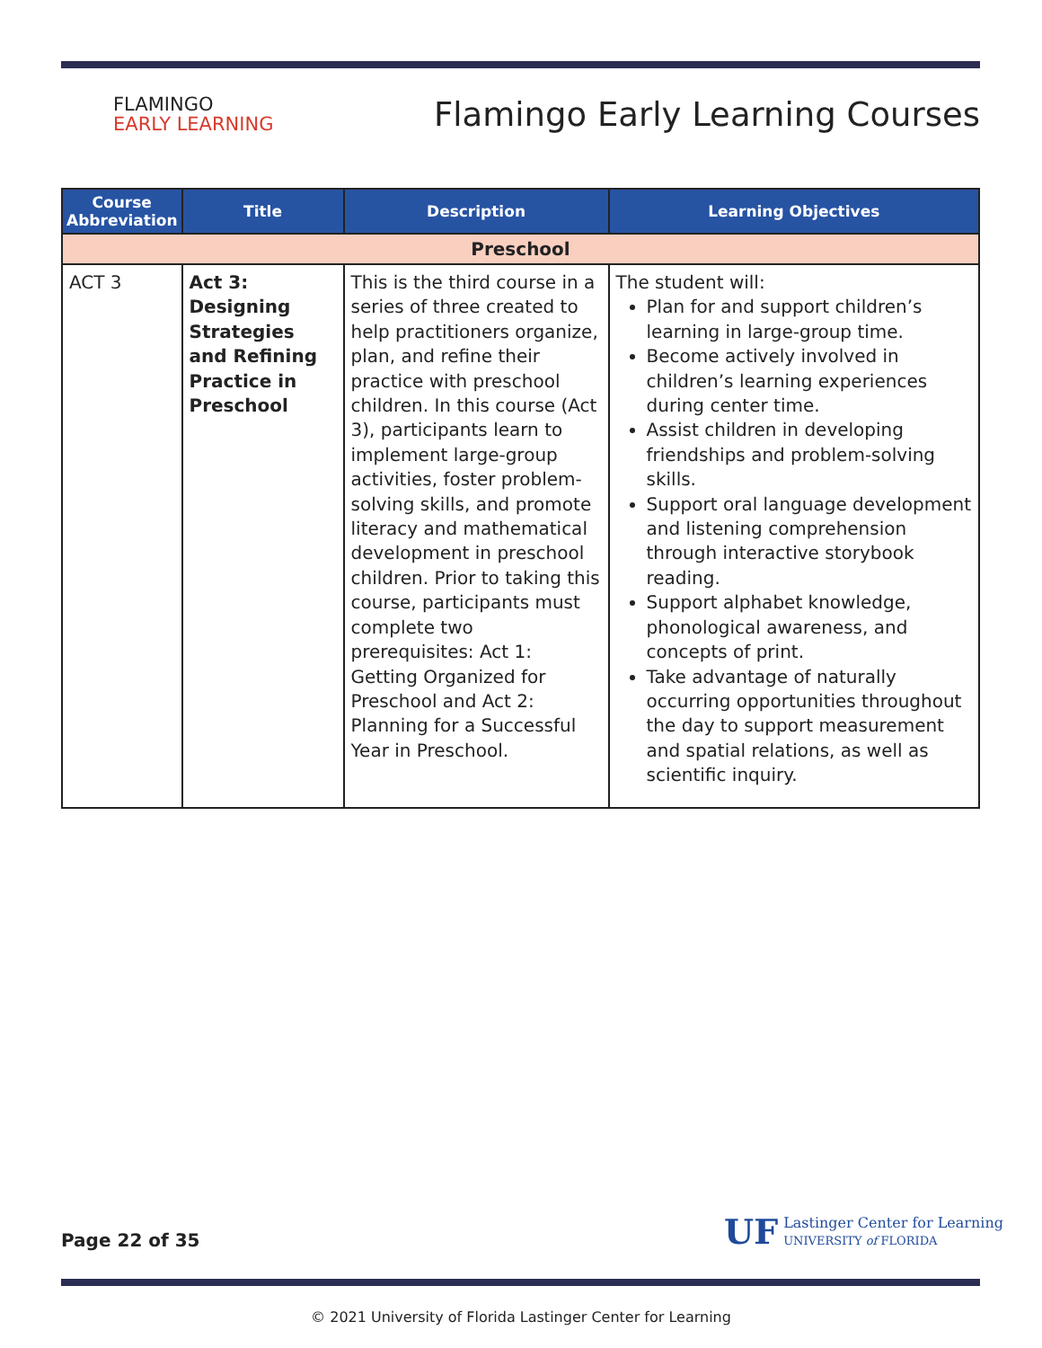FLAMINGO
EARLY LEARNING
Flamingo Early Learning Courses
| Course Abbreviation | Title | Description | Learning Objectives |
| --- | --- | --- | --- |
| Preschool | | | |
| ACT 3 | Act 3: Designing Strategies and Refining Practice in Preschool | This is the third course in a series of three created to help practitioners organize, plan, and refine their practice with preschool children. In this course (Act 3), participants learn to implement large-group activities, foster problem-solving skills, and promote literacy and mathematical development in preschool children. Prior to taking this course, participants must complete two prerequisites: Act 1: Getting Organized for Preschool and Act 2: Planning for a Successful Year in Preschool. | The student will: Plan for and support children’s learning in large-group time. Become actively involved in children’s learning experiences during center time. Assist children in developing friendships and problem-solving skills. Support oral language development and listening comprehension through interactive storybook reading. Support alphabet knowledge, phonological awareness, and concepts of print. Take advantage of naturally occurring opportunities throughout the day to support measurement and spatial relations, as well as scientific inquiry. |
Page 22 of 35
UF Lastinger Center for Learning
UNIVERSITY of FLORIDA
© 2021 University of Florida Lastinger Center for Learning